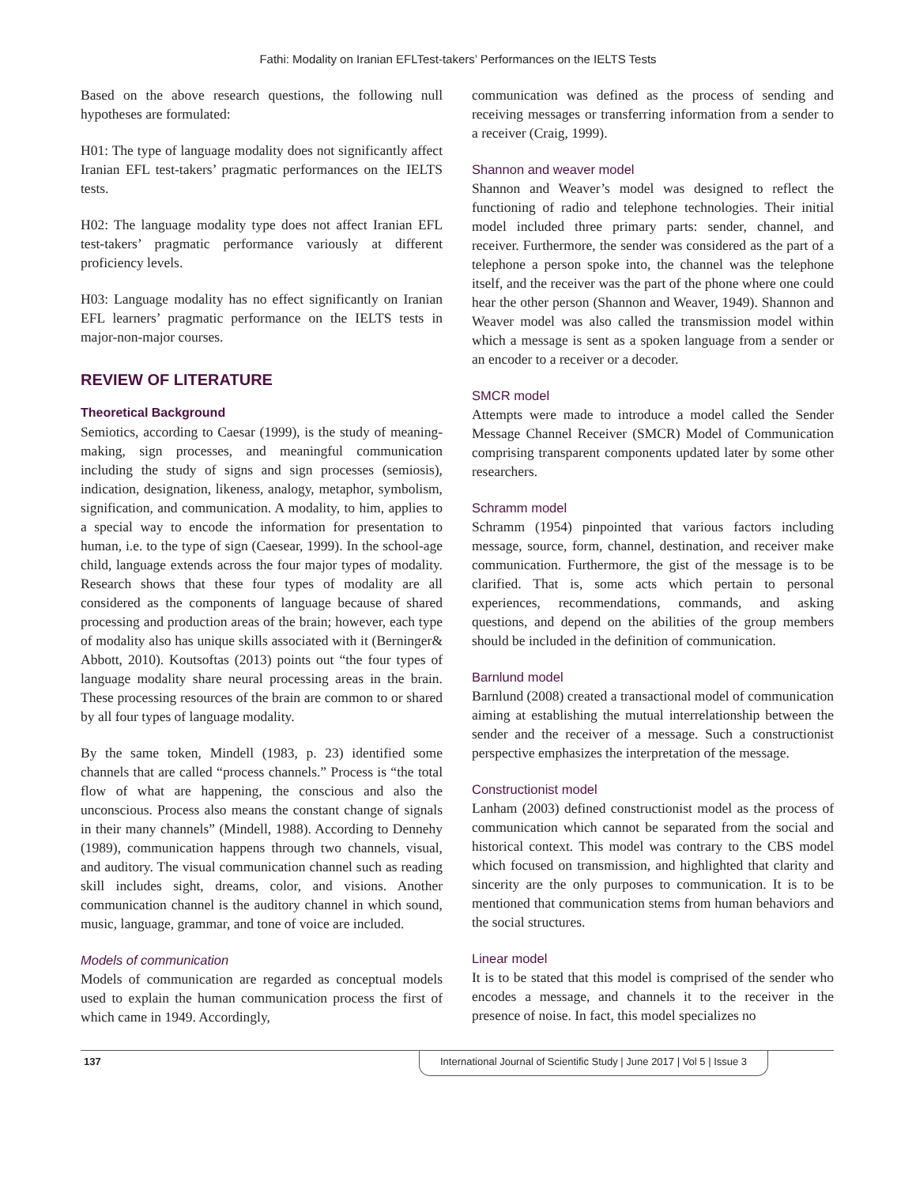Fathi: Modality on Iranian EFLTest-takers’ Performances on the IELTS Tests
Based on the above research questions, the following null hypotheses are formulated:
H01: The type of language modality does not significantly affect Iranian EFL test-takers’ pragmatic performances on the IELTS tests.
H02: The language modality type does not affect Iranian EFL test-takers’ pragmatic performance variously at different proficiency levels.
H03: Language modality has no effect significantly on Iranian EFL learners’ pragmatic performance on the IELTS tests in major-non-major courses.
REVIEW OF LITERATURE
Theoretical Background
Semiotics, according to Caesar (1999), is the study of meaning-making, sign processes, and meaningful communication including the study of signs and sign processes (semiosis), indication, designation, likeness, analogy, metaphor, symbolism, signification, and communication. A modality, to him, applies to a special way to encode the information for presentation to human, i.e. to the type of sign (Caesear, 1999). In the school-age child, language extends across the four major types of modality. Research shows that these four types of modality are all considered as the components of language because of shared processing and production areas of the brain; however, each type of modality also has unique skills associated with it (Berninger& Abbott, 2010). Koutsoftas (2013) points out “the four types of language modality share neural processing areas in the brain. These processing resources of the brain are common to or shared by all four types of language modality.
By the same token, Mindell (1983, p. 23) identified some channels that are called “process channels.” Process is “the total flow of what are happening, the conscious and also the unconscious. Process also means the constant change of signals in their many channels” (Mindell, 1988). According to Dennehy (1989), communication happens through two channels, visual, and auditory. The visual communication channel such as reading skill includes sight, dreams, color, and visions. Another communication channel is the auditory channel in which sound, music, language, grammar, and tone of voice are included.
Models of communication
Models of communication are regarded as conceptual models used to explain the human communication process the first of which came in 1949. Accordingly,
communication was defined as the process of sending and receiving messages or transferring information from a sender to a receiver (Craig, 1999).
Shannon and weaver model
Shannon and Weaver’s model was designed to reflect the functioning of radio and telephone technologies. Their initial model included three primary parts: sender, channel, and receiver. Furthermore, the sender was considered as the part of a telephone a person spoke into, the channel was the telephone itself, and the receiver was the part of the phone where one could hear the other person (Shannon and Weaver, 1949). Shannon and Weaver model was also called the transmission model within which a message is sent as a spoken language from a sender or an encoder to a receiver or a decoder.
SMCR model
Attempts were made to introduce a model called the Sender Message Channel Receiver (SMCR) Model of Communication comprising transparent components updated later by some other researchers.
Schramm model
Schramm (1954) pinpointed that various factors including message, source, form, channel, destination, and receiver make communication. Furthermore, the gist of the message is to be clarified. That is, some acts which pertain to personal experiences, recommendations, commands, and asking questions, and depend on the abilities of the group members should be included in the definition of communication.
Barnlund model
Barnlund (2008) created a transactional model of communication aiming at establishing the mutual interrelationship between the sender and the receiver of a message. Such a constructionist perspective emphasizes the interpretation of the message.
Constructionist model
Lanham (2003) defined constructionist model as the process of communication which cannot be separated from the social and historical context. This model was contrary to the CBS model which focused on transmission, and highlighted that clarity and sincerity are the only purposes to communication. It is to be mentioned that communication stems from human behaviors and the social structures.
Linear model
It is to be stated that this model is comprised of the sender who encodes a message, and channels it to the receiver in the presence of noise. In fact, this model specializes no
137 International Journal of Scientific Study | June 2017 | Vol 5 | Issue 3